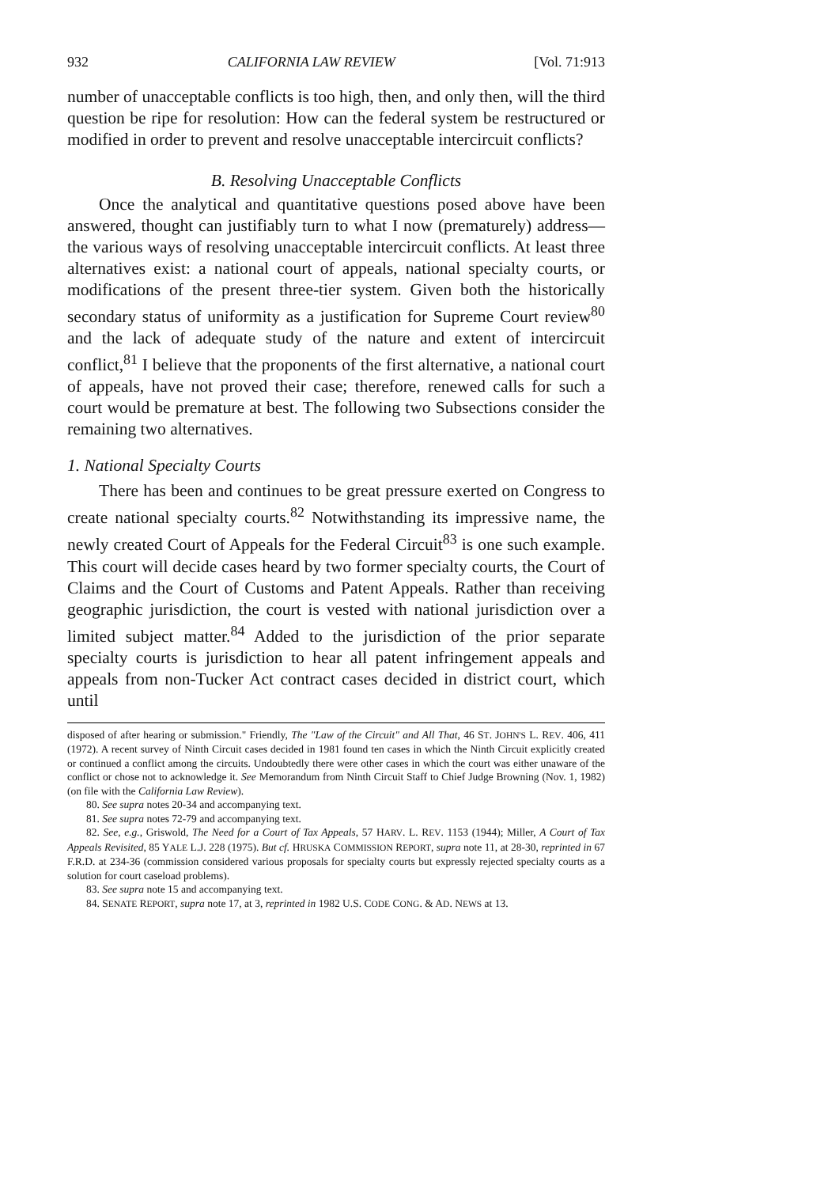932 CALIFORNIA LAW REVIEW [Vol. 71:913
number of unacceptable conflicts is too high, then, and only then, will the third question be ripe for resolution: How can the federal system be restructured or modified in order to prevent and resolve unacceptable intercircuit conflicts?
B. Resolving Unacceptable Conflicts
Once the analytical and quantitative questions posed above have been answered, thought can justifiably turn to what I now (prematurely) address—the various ways of resolving unacceptable intercircuit conflicts. At least three alternatives exist: a national court of appeals, national specialty courts, or modifications of the present three-tier system. Given both the historically secondary status of uniformity as a justification for Supreme Court review<sup>80</sup> and the lack of adequate study of the nature and extent of intercircuit conflict,<sup>81</sup> I believe that the proponents of the first alternative, a national court of appeals, have not proved their case; therefore, renewed calls for such a court would be premature at best. The following two Subsections consider the remaining two alternatives.
1. National Specialty Courts
There has been and continues to be great pressure exerted on Congress to create national specialty courts.<sup>82</sup> Notwithstanding its impressive name, the newly created Court of Appeals for the Federal Circuit<sup>83</sup> is one such example. This court will decide cases heard by two former specialty courts, the Court of Claims and the Court of Customs and Patent Appeals. Rather than receiving geographic jurisdiction, the court is vested with national jurisdiction over a limited subject matter.<sup>84</sup> Added to the jurisdiction of the prior separate specialty courts is jurisdiction to hear all patent infringement appeals and appeals from non-Tucker Act contract cases decided in district court, which until
disposed of after hearing or submission." Friendly, The "Law of the Circuit" and All That, 46 ST. JOHN'S L. REV. 406, 411 (1972). A recent survey of Ninth Circuit cases decided in 1981 found ten cases in which the Ninth Circuit explicitly created or continued a conflict among the circuits. Undoubtedly there were other cases in which the court was either unaware of the conflict or chose not to acknowledge it. See Memorandum from Ninth Circuit Staff to Chief Judge Browning (Nov. 1, 1982) (on file with the California Law Review).
80. See supra notes 20-34 and accompanying text.
81. See supra notes 72-79 and accompanying text.
82. See, e.g., Griswold, The Need for a Court of Tax Appeals, 57 HARV. L. REV. 1153 (1944); Miller, A Court of Tax Appeals Revisited, 85 YALE L.J. 228 (1975). But cf. HRUSKA COMMISSION REPORT, supra note 11, at 28-30, reprinted in 67 F.R.D. at 234-36 (commission considered various proposals for specialty courts but expressly rejected specialty courts as a solution for court caseload problems).
83. See supra note 15 and accompanying text.
84. SENATE REPORT, supra note 17, at 3, reprinted in 1982 U.S. CODE CONG. & AD. NEWS at 13.